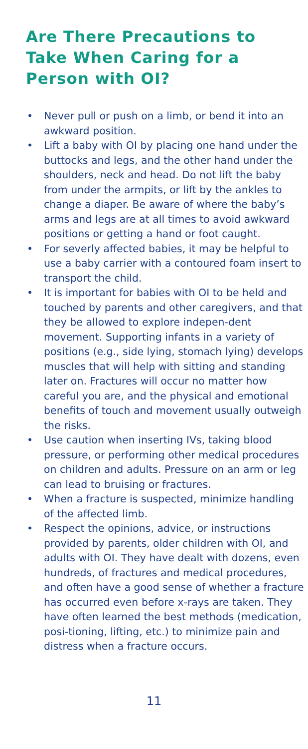Are There Precautions to Take When Caring for a Person with OI?
• Never pull or push on a limb, or bend it into an awkward position.
• Lift a baby with OI by placing one hand under the buttocks and legs, and the other hand under the shoulders, neck and head. Do not lift the baby from under the armpits, or lift by the ankles to change a diaper. Be aware of where the baby’s arms and legs are at all times to avoid awkward positions or getting a hand or foot caught.
• For severly affected babies, it may be helpful to use a baby carrier with a contoured foam insert to transport the child.
• It is important for babies with OI to be held and touched by parents and other caregivers, and that they be allowed to explore indepen-dent movement. Supporting infants in a variety of positions (e.g., side lying, stomach lying) develops muscles that will help with sitting and standing later on. Fractures will occur no matter how careful you are, and the physical and emotional benefits of touch and movement usually outweigh the risks.
• Use caution when inserting IVs, taking blood pressure, or performing other medical procedures on children and adults. Pressure on an arm or leg can lead to bruising or fractures.
• When a fracture is suspected, minimize handling of the affected limb.
• Respect the opinions, advice, or instructions provided by parents, older children with OI, and adults with OI. They have dealt with dozens, even hundreds, of fractures and medical procedures, and often have a good sense of whether a fracture has occurred even before x-rays are taken. They have often learned the best methods (medication, posi-tioning, lifting, etc.) to minimize pain and distress when a fracture occurs.
11